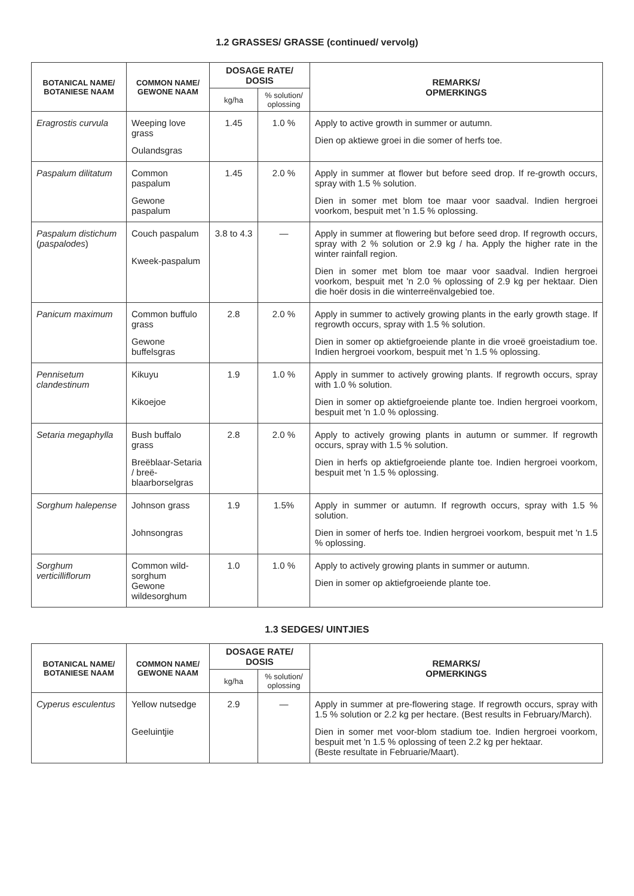1.2 GRASSES/ GRASSE (continued/ vervolg)
| BOTANICAL NAME/ BOTANIESE NAAM | COMMON NAME/ GEWONE NAAM | DOSAGE RATE/ DOSIS | | REMARKS/ OPMERKINGS |
| --- | --- | --- | --- | --- |
| | | kg/ha | % solution/ oplossing | |
| Eragrostis curvula | Weeping love grass Oulandsgras | 1.45 | 1.0 % | Apply to active growth in summer or autumn. Dien op aktiewe groei in die somer of herfs toe. |
| Paspalum dilitatum | Common paspalum Gewone paspalum | 1.45 | 2.0 % | Apply in summer at flower but before seed drop. If re-growth occurs, spray with 1.5 % solution. Dien in somer met blom toe maar voor saadval. Indien hergroei voorkom, bespuit met 'n 1.5 % oplossing. |
| Paspalum distichum ( paspalodes ) | Couch paspalum Kweek-paspalum | 3.8 to 4.3 | — | Apply in summer at flowering but before seed drop. If regrowth occurs, spray with 2 % solution or 2.9 kg / ha. Apply the higher rate in the winter rainfall region. Dien in somer met blom toe maar voor saadval. Indien hergroei voorkom, bespuit met 'n 2.0 % oplossing of 2.9 kg per hektaar. Dien die hoër dosis in die winterreënvalgebied toe. |
| Panicum maximum | Common buffulo grass Gewone buffelsgras | 2.8 | 2.0 % | Apply in summer to actively growing plants in the early growth stage. If regrowth occurs, spray with 1.5 % solution. Dien in somer op aktiefgroeiende plante in die vroeë groeistadium toe. Indien hergroei voorkom, bespuit met 'n 1.5 % oplossing. |
| Pennisetum clandestinum | Kikuyu Kikoejoe | 1.9 | 1.0 % | Apply in summer to actively growing plants. If regrowth occurs, spray with 1.0 % solution. Dien in somer op aktiefgroeiende plante toe. Indien hergroei voorkom, bespuit met 'n 1.0 % oplossing. |
| Setaria megaphylla | Bush buffalo grass Breëblaar-Setaria / breë-blaarborselgras | 2.8 | 2.0 % | Apply to actively growing plants in autumn or summer. If regrowth occurs, spray with 1.5 % solution. Dien in herfs op aktiefgroeiende plante toe. Indien hergroei voorkom, bespuit met 'n 1.5 % oplossing. |
| Sorghum halepense | Johnson grass Johnsongras | 1.9 | 1.5% | Apply in summer or autumn. If regrowth occurs, spray with 1.5 % solution. Dien in somer of herfs toe. Indien hergroei voorkom, bespuit met 'n 1.5 % oplossing. |
| Sorghum verticilliflorum | Common wild-sorghum Gewone wildesorghum | 1.0 | 1.0 % | Apply to actively growing plants in summer or autumn. Dien in somer op aktiefgroeiende plante toe. |
1.3 SEDGES/ UINTJIES
| BOTANICAL NAME/ BOTANIESE NAAM | COMMON NAME/ GEWONE NAAM | DOSAGE RATE/ DOSIS | | REMARKS/ OPMERKINGS |
| --- | --- | --- | --- | --- |
| | | kg/ha | % solution/ oplossing | |
| Cyperus esculentus | Yellow nutsedge Geeluintjie | 2.9 | — | Apply in summer at pre-flowering stage. If regrowth occurs, spray with 1.5 % solution or 2.2 kg per hectare. (Best results in February/March). Dien in somer met voor-blom stadium toe. Indien hergroei voorkom, bespuit met 'n 1.5 % oplossing of teen 2.2 kg per hektaar. (Beste resultate in Februarie/Maart). |